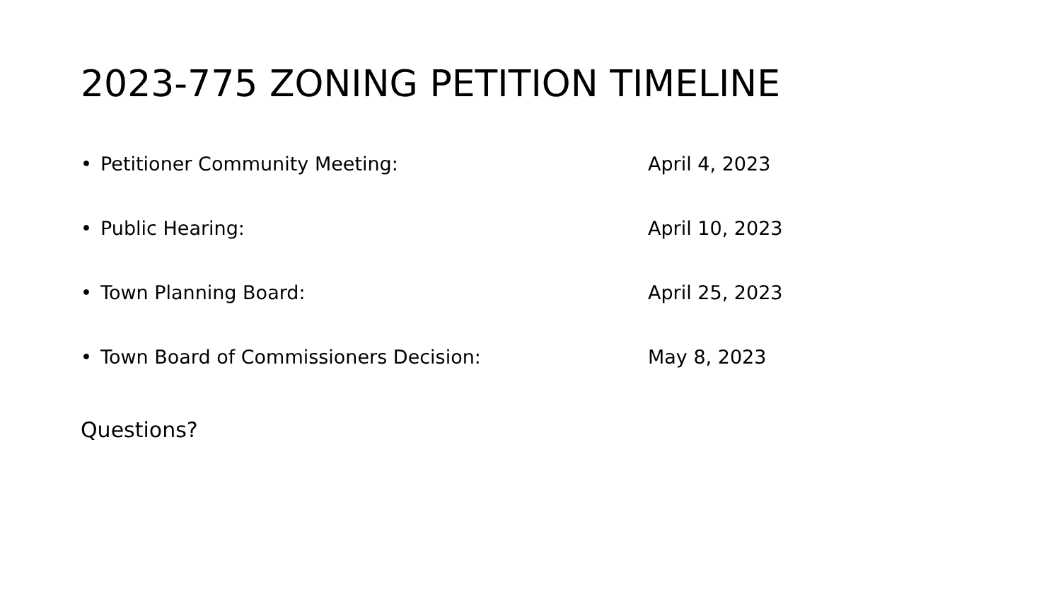2023-775 ZONING PETITION TIMELINE
• Petitioner Community Meeting: April 4, 2023
• Public Hearing: April 10, 2023
• Town Planning Board: April 25, 2023
• Town Board of Commissioners Decision: May 8, 2023
Questions?